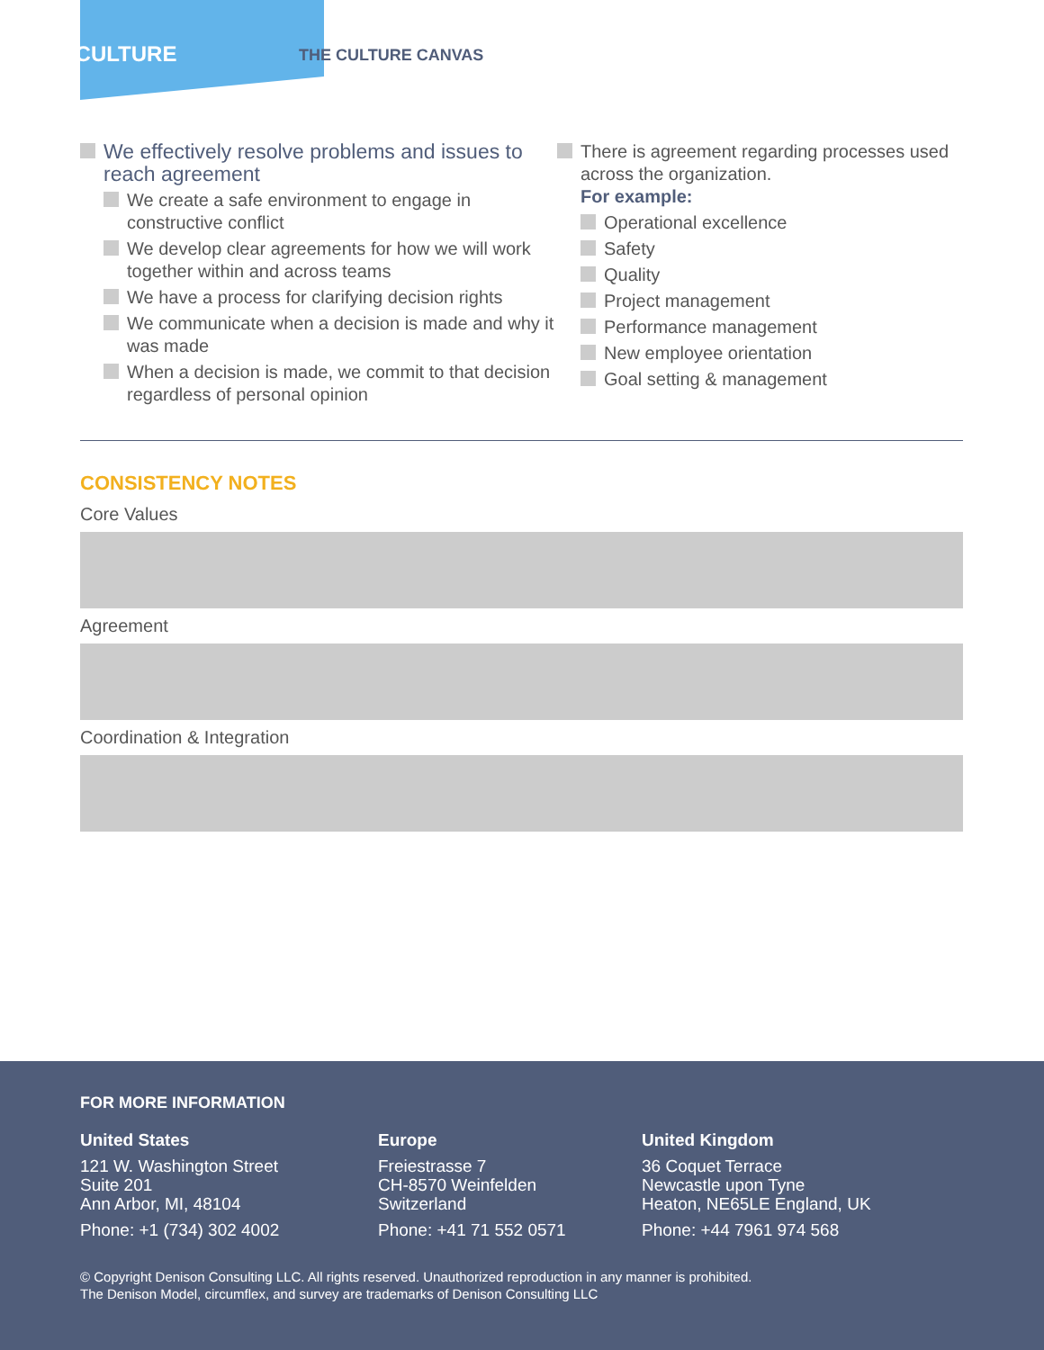CULTURE
THE CULTURE CANVAS
We effectively resolve problems and issues to reach agreement
We create a safe environment to engage in constructive conflict
We develop clear agreements for how we will work together within and across teams
We have a process for clarifying decision rights
We communicate when a decision is made and why it was made
When a decision is made, we commit to that decision regardless of personal opinion
There is agreement regarding processes used across the organization.
For example:
Operational excellence
Safety
Quality
Project management
Performance management
New employee orientation
Goal setting & management
CONSISTENCY NOTES
Core Values
Agreement
Coordination & Integration
FOR MORE INFORMATION
United States
121 W. Washington Street
Suite 201
Ann Arbor, MI, 48104
Phone: +1 (734) 302 4002
Europe
Freiestrasse 7
CH-8570 Weinfelden
Switzerland
Phone: +41 71 552 0571
United Kingdom
36 Coquet Terrace
Newcastle upon Tyne
Heaton, NE65LE England, UK
Phone: +44 7961 974 568
© Copyright Denison Consulting LLC. All rights reserved. Unauthorized reproduction in any manner is prohibited.
The Denison Model, circumflex, and survey are trademarks of Denison Consulting LLC